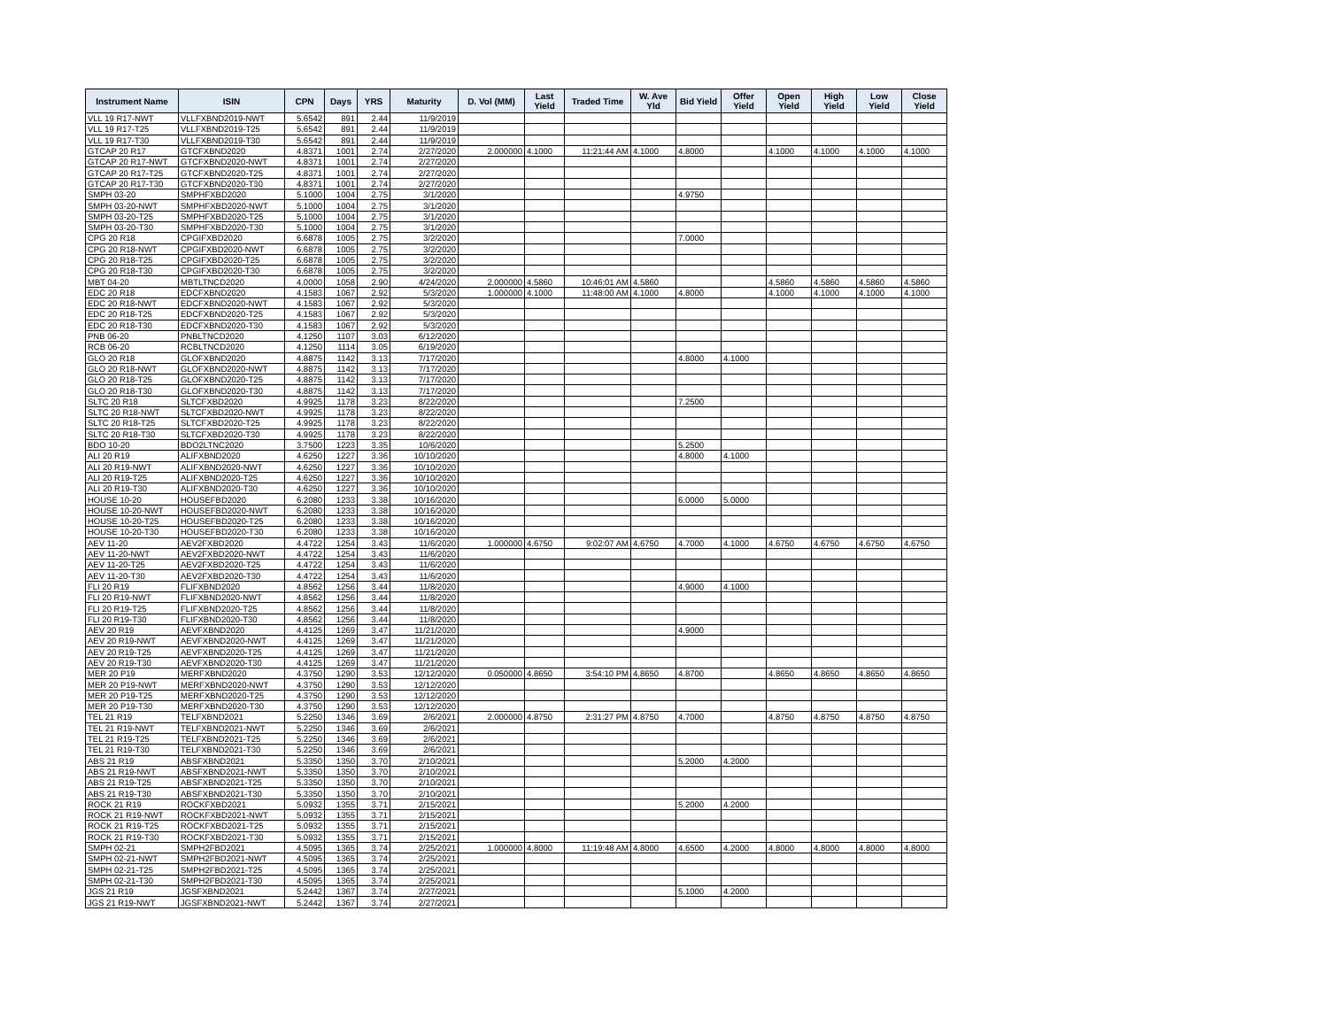| Instrument Name | ISIN | CPN | Days | YRS | Maturity | D. Vol (MM) | Last Yield | Traded Time | W. Ave Yld | Bid Yield | Offer Yield | Open Yield | High Yield | Low Yield | Close Yield |
| --- | --- | --- | --- | --- | --- | --- | --- | --- | --- | --- | --- | --- | --- | --- | --- |
| VLL 19 R17-NWT | VLLFXBND2019-NWT | 5.6542 | 891 | 2.44 | 11/9/2019 | | | | | | | | | | |
| VLL 19 R17-T25 | VLLFXBND2019-T25 | 5.6542 | 891 | 2.44 | 11/9/2019 | | | | | | | | | | |
| VLL 19 R17-T30 | VLLFXBND2019-T30 | 5.6542 | 891 | 2.44 | 11/9/2019 | | | | | | | | | | |
| GTCAP 20 R17 | GTCFXBND2020 | 4.8371 | 1001 | 2.74 | 2/27/2020 | 2.000000 | 4.1000 | 11:21:44 AM | 4.1000 | 4.8000 | | 4.1000 | 4.1000 | 4.1000 | 4.1000 |
| GTCAP 20 R17-NWT | GTCFXBND2020-NWT | 4.8371 | 1001 | 2.74 | 2/27/2020 | | | | | | | | | | |
| GTCAP 20 R17-T25 | GTCFXBND2020-T25 | 4.8371 | 1001 | 2.74 | 2/27/2020 | | | | | | | | | | |
| GTCAP 20 R17-T30 | GTCFXBND2020-T30 | 4.8371 | 1001 | 2.74 | 2/27/2020 | | | | | | | | | | |
| SMPH 03-20 | SMPHFXBD2020 | 5.1000 | 1004 | 2.75 | 3/1/2020 | | | | | 4.9750 | | | | | |
| SMPH 03-20-NWT | SMPHFXBD2020-NWT | 5.1000 | 1004 | 2.75 | 3/1/2020 | | | | | | | | | | |
| SMPH 03-20-T25 | SMPHFXBD2020-T25 | 5.1000 | 1004 | 2.75 | 3/1/2020 | | | | | | | | | | |
| SMPH 03-20-T30 | SMPHFXBD2020-T30 | 5.1000 | 1004 | 2.75 | 3/1/2020 | | | | | | | | | | |
| CPG 20 R18 | CPGIFXBD2020 | 6.6878 | 1005 | 2.75 | 3/2/2020 | | | | | 7.0000 | | | | | |
| CPG 20 R18-NWT | CPGIFXBD2020-NWT | 6.6878 | 1005 | 2.75 | 3/2/2020 | | | | | | | | | | |
| CPG 20 R18-T25 | CPGIFXBD2020-T25 | 6.6878 | 1005 | 2.75 | 3/2/2020 | | | | | | | | | | |
| CPG 20 R18-T30 | CPGIFXBD2020-T30 | 6.6878 | 1005 | 2.75 | 3/2/2020 | | | | | | | | | | |
| MBT 04-20 | MBTLTNCD2020 | 4.0000 | 1058 | 2.90 | 4/24/2020 | 2.000000 | 4.5860 | 10:46:01 AM | 4.5860 | | | 4.5860 | 4.5860 | 4.5860 | 4.5860 |
| EDC 20 R18 | EDCFXBND2020 | 4.1583 | 1067 | 2.92 | 5/3/2020 | 1.000000 | 4.1000 | 11:48:00 AM | 4.1000 | 4.8000 | | 4.1000 | 4.1000 | 4.1000 | 4.1000 |
| EDC 20 R18-NWT | EDCFXBND2020-NWT | 4.1583 | 1067 | 2.92 | 5/3/2020 | | | | | | | | | | |
| EDC 20 R18-T25 | EDCFXBND2020-T25 | 4.1583 | 1067 | 2.92 | 5/3/2020 | | | | | | | | | | |
| EDC 20 R18-T30 | EDCFXBND2020-T30 | 4.1583 | 1067 | 2.92 | 5/3/2020 | | | | | | | | | | |
| PNB 06-20 | PNBLTNCD2020 | 4.1250 | 1107 | 3.03 | 6/12/2020 | | | | | | | | | | |
| RCB 06-20 | RCBLTNCD2020 | 4.1250 | 1114 | 3.05 | 6/19/2020 | | | | | | | | | | |
| GLO 20 R18 | GLOFXBND2020 | 4.8875 | 1142 | 3.13 | 7/17/2020 | | | | | 4.8000 | 4.1000 | | | | |
| GLO 20 R18-NWT | GLOFXBND2020-NWT | 4.8875 | 1142 | 3.13 | 7/17/2020 | | | | | | | | | | |
| GLO 20 R18-T25 | GLOFXBND2020-T25 | 4.8875 | 1142 | 3.13 | 7/17/2020 | | | | | | | | | | |
| GLO 20 R18-T30 | GLOFXBND2020-T30 | 4.8875 | 1142 | 3.13 | 7/17/2020 | | | | | | | | | | |
| SLTC 20 R18 | SLTCFXBD2020 | 4.9925 | 1178 | 3.23 | 8/22/2020 | | | | | 7.2500 | | | | | |
| SLTC 20 R18-NWT | SLTCFXBD2020-NWT | 4.9925 | 1178 | 3.23 | 8/22/2020 | | | | | | | | | | |
| SLTC 20 R18-T25 | SLTCFXBD2020-T25 | 4.9925 | 1178 | 3.23 | 8/22/2020 | | | | | | | | | | |
| SLTC 20 R18-T30 | SLTCFXBD2020-T30 | 4.9925 | 1178 | 3.23 | 8/22/2020 | | | | | | | | | | |
| BDO 10-20 | BDO2LTNC2020 | 3.7500 | 1223 | 3.35 | 10/6/2020 | | | | | 5.2500 | | | | | |
| ALI 20 R19 | ALIFXBND2020 | 4.6250 | 1227 | 3.36 | 10/10/2020 | | | | | 4.8000 | 4.1000 | | | | |
| ALI 20 R19-NWT | ALIFXBND2020-NWT | 4.6250 | 1227 | 3.36 | 10/10/2020 | | | | | | | | | | |
| ALI 20 R19-T25 | ALIFXBND2020-T25 | 4.6250 | 1227 | 3.36 | 10/10/2020 | | | | | | | | | | |
| ALI 20 R19-T30 | ALIFXBND2020-T30 | 4.6250 | 1227 | 3.36 | 10/10/2020 | | | | | | | | | | |
| HOUSE 10-20 | HOUSEFBD2020 | 6.2080 | 1233 | 3.38 | 10/16/2020 | | | | | 6.0000 | 5.0000 | | | | |
| HOUSE 10-20-NWT | HOUSEFBD2020-NWT | 6.2080 | 1233 | 3.38 | 10/16/2020 | | | | | | | | | | |
| HOUSE 10-20-T25 | HOUSEFBD2020-T25 | 6.2080 | 1233 | 3.38 | 10/16/2020 | | | | | | | | | | |
| HOUSE 10-20-T30 | HOUSEFBD2020-T30 | 6.2080 | 1233 | 3.38 | 10/16/2020 | | | | | | | | | | |
| AEV 11-20 | AEV2FXBD2020 | 4.4722 | 1254 | 3.43 | 11/6/2020 | 1.000000 | 4.6750 | 9:02:07 AM | 4.6750 | 4.7000 | 4.1000 | 4.6750 | 4.6750 | 4.6750 | 4.6750 |
| AEV 11-20-NWT | AEV2FXBD2020-NWT | 4.4722 | 1254 | 3.43 | 11/6/2020 | | | | | | | | | | |
| AEV 11-20-T25 | AEV2FXBD2020-T25 | 4.4722 | 1254 | 3.43 | 11/6/2020 | | | | | | | | | | |
| AEV 11-20-T30 | AEV2FXBD2020-T30 | 4.4722 | 1254 | 3.43 | 11/6/2020 | | | | | | | | | | |
| FLI 20 R19 | FLIFXBND2020 | 4.8562 | 1256 | 3.44 | 11/8/2020 | | | | | 4.9000 | 4.1000 | | | | |
| FLI 20 R19-NWT | FLIFXBND2020-NWT | 4.8562 | 1256 | 3.44 | 11/8/2020 | | | | | | | | | | |
| FLI 20 R19-T25 | FLIFXBND2020-T25 | 4.8562 | 1256 | 3.44 | 11/8/2020 | | | | | | | | | | |
| FLI 20 R19-T30 | FLIFXBND2020-T30 | 4.8562 | 1256 | 3.44 | 11/8/2020 | | | | | | | | | | |
| AEV 20 R19 | AEVFXBND2020 | 4.4125 | 1269 | 3.47 | 11/21/2020 | | | | | 4.9000 | | | | | |
| AEV 20 R19-NWT | AEVFXBND2020-NWT | 4.4125 | 1269 | 3.47 | 11/21/2020 | | | | | | | | | | |
| AEV 20 R19-T25 | AEVFXBND2020-T25 | 4.4125 | 1269 | 3.47 | 11/21/2020 | | | | | | | | | | |
| AEV 20 R19-T30 | AEVFXBND2020-T30 | 4.4125 | 1269 | 3.47 | 11/21/2020 | | | | | | | | | | |
| MER 20 P19 | MERFXBND2020 | 4.3750 | 1290 | 3.53 | 12/12/2020 | 0.050000 | 4.8650 | 3:54:10 PM | 4.8650 | 4.8700 | | 4.8650 | 4.8650 | 4.8650 | 4.8650 |
| MER 20 P19-NWT | MERFXBND2020-NWT | 4.3750 | 1290 | 3.53 | 12/12/2020 | | | | | | | | | | |
| MER 20 P19-T25 | MERFXBND2020-T25 | 4.3750 | 1290 | 3.53 | 12/12/2020 | | | | | | | | | | |
| MER 20 P19-T30 | MERFXBND2020-T30 | 4.3750 | 1290 | 3.53 | 12/12/2020 | | | | | | | | | | |
| TEL 21 R19 | TELFXBND2021 | 5.2250 | 1346 | 3.69 | 2/6/2021 | 2.000000 | 4.8750 | 2:31:27 PM | 4.8750 | 4.7000 | | 4.8750 | 4.8750 | 4.8750 | 4.8750 |
| TEL 21 R19-NWT | TELFXBND2021-NWT | 5.2250 | 1346 | 3.69 | 2/6/2021 | | | | | | | | | | |
| TEL 21 R19-T25 | TELFXBND2021-T25 | 5.2250 | 1346 | 3.69 | 2/6/2021 | | | | | | | | | | |
| TEL 21 R19-T30 | TELFXBND2021-T30 | 5.2250 | 1346 | 3.69 | 2/6/2021 | | | | | | | | | | |
| ABS 21 R19 | ABSFXBND2021 | 5.3350 | 1350 | 3.70 | 2/10/2021 | | | | | 5.2000 | 4.2000 | | | | |
| ABS 21 R19-NWT | ABSFXBND2021-NWT | 5.3350 | 1350 | 3.70 | 2/10/2021 | | | | | | | | | | |
| ABS 21 R19-T25 | ABSFXBND2021-T25 | 5.3350 | 1350 | 3.70 | 2/10/2021 | | | | | | | | | | |
| ABS 21 R19-T30 | ABSFXBND2021-T30 | 5.3350 | 1350 | 3.70 | 2/10/2021 | | | | | | | | | | |
| ROCK 21 R19 | ROCKFXBD2021 | 5.0932 | 1355 | 3.71 | 2/15/2021 | | | | | 5.2000 | 4.2000 | | | | |
| ROCK 21 R19-NWT | ROCKFXBD2021-NWT | 5.0932 | 1355 | 3.71 | 2/15/2021 | | | | | | | | | | |
| ROCK 21 R19-T25 | ROCKFXBD2021-T25 | 5.0932 | 1355 | 3.71 | 2/15/2021 | | | | | | | | | | |
| ROCK 21 R19-T30 | ROCKFXBD2021-T30 | 5.0932 | 1355 | 3.71 | 2/15/2021 | | | | | | | | | | |
| SMPH 02-21 | SMPH2FBD2021 | 4.5095 | 1365 | 3.74 | 2/25/2021 | 1.000000 | 4.8000 | 11:19:48 AM | 4.8000 | 4.6500 | 4.2000 | 4.8000 | 4.8000 | 4.8000 | 4.8000 |
| SMPH 02-21-NWT | SMPH2FBD2021-NWT | 4.5095 | 1365 | 3.74 | 2/25/2021 | | | | | | | | | | |
| SMPH 02-21-T25 | SMPH2FBD2021-T25 | 4.5095 | 1365 | 3.74 | 2/25/2021 | | | | | | | | | | |
| SMPH 02-21-T30 | SMPH2FBD2021-T30 | 4.5095 | 1365 | 3.74 | 2/25/2021 | | | | | | | | | | |
| JGS 21 R19 | JGSFXBND2021 | 5.2442 | 1367 | 3.74 | 2/27/2021 | | | | | 5.1000 | 4.2000 | | | | |
| JGS 21 R19-NWT | JGSFXBND2021-NWT | 5.2442 | 1367 | 3.74 | 2/27/2021 | | | | | | | | | | |